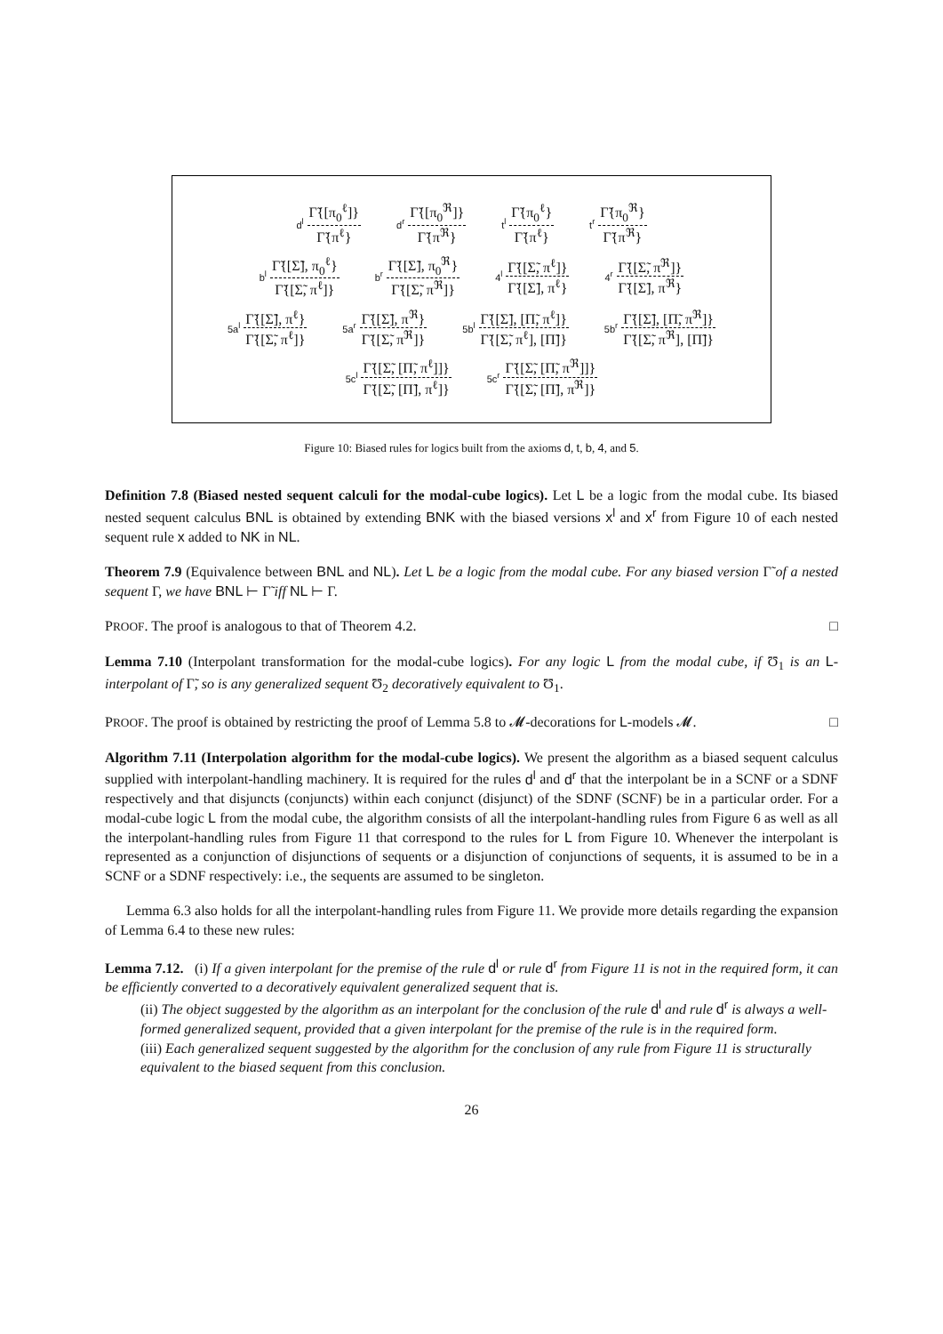d<sup>l</sup> Γ̃{[π<sub>0</sub><sup>ℓ</sup>]} Γ̃{π<sup>ℓ</sup>} d<sup>r</sup> Γ̃{[π<sub>0</sub><sup>ℜ</sup>]} Γ̃{π<sup>ℜ</sup>} t<sup>l</sup> Γ̃{π<sub>0</sub><sup>ℓ</sup>} Γ̃{π<sup>ℓ</sup>} t<sup>r</sup> Γ̃{π<sub>0</sub><sup>ℜ</sup>} Γ̃{π<sup>ℜ</sup>}
b<sup>l</sup> Γ̃{[Σ̃], π<sub>0</sub><sup>ℓ</sup>} Γ̃{[Σ̃, π<sup>ℓ</sup>]} b<sup>r</sup> Γ̃{[Σ̃], π<sub>0</sub><sup>ℜ</sup>} Γ̃{[Σ̃, π<sup>ℜ</sup>]} 4<sup>l</sup> Γ̃{[Σ̃, π<sup>ℓ</sup>]} Γ̃{[Σ̃], π<sup>ℓ</sup>} 4<sup>r</sup> Γ̃{[Σ̃, π<sup>ℜ</sup>]} Γ̃{[Σ̃], π<sup>ℜ</sup>}
5a<sup>l</sup> Γ̃{[Σ̃], π<sup>ℓ</sup>} Γ̃{[Σ̃, π<sup>ℓ</sup>]} 5a<sup>r</sup> Γ̃{[Σ̃], π<sup>ℜ</sup>} Γ̃{[Σ̃, π<sup>ℜ</sup>]} 5b<sup>l</sup> Γ̃{[Σ̃], [Π̃, π<sup>ℓ</sup>]} Γ̃{[Σ̃, π<sup>ℓ</sup>], [Π̃]} 5b<sup>r</sup> Γ̃{[Σ̃], [Π̃, π<sup>ℜ</sup>]} Γ̃{[Σ̃, π<sup>ℜ</sup>], [Π̃]}
5c<sup>l</sup> Γ̃{[Σ̃, [Π̃, π<sup>ℓ</sup>]]} Γ̃{[Σ̃, [Π̃], π<sup>ℓ</sup>]} 5c<sup>r</sup> Γ̃{[Σ̃, [Π̃, π<sup>ℜ</sup>]]} Γ̃{[Σ̃, [Π̃], π<sup>ℜ</sup>]}
Figure 10: Biased rules for logics built from the axioms d, t, b, 4, and 5.
Definition 7.8 (Biased nested sequent calculi for the modal-cube logics). Let L be a logic from the modal cube. Its biased nested sequent calculus BNL is obtained by extending BNK with the biased versions x<sup>l</sup> and x<sup>r</sup> from Figure 10 of each nested sequent rule x added to NK in NL.
Theorem 7.9 (Equivalence between BNL and NL). Let L be a logic from the modal cube. For any biased version Γ̃ of a nested sequent Γ, we have BNL ⊢ Γ̃ iff NL ⊢ Γ.
PROOF. The proof is analogous to that of Theorem 4.2. □
Lemma 7.10 (Interpolant transformation for the modal-cube logics). For any logic L from the modal cube, if Ʊ<sub>1</sub> is an L-interpolant of Γ̃, so is any generalized sequent Ʊ<sub>2</sub> decoratively equivalent to Ʊ<sub>1</sub>.
PROOF. The proof is obtained by restricting the proof of Lemma 5.8 to 𝓜-decorations for L-models 𝓜. □
Algorithm 7.11 (Interpolation algorithm for the modal-cube logics). We present the algorithm as a biased sequent calculus supplied with interpolant-handling machinery. It is required for the rules d<sup>l</sup> and d<sup>r</sup> that the interpolant be in a SCNF or a SDNF respectively and that disjuncts (conjuncts) within each conjunct (disjunct) of the SDNF (SCNF) be in a particular order. For a modal-cube logic L from the modal cube, the algorithm consists of all the interpolant-handling rules from Figure 6 as well as all the interpolant-handling rules from Figure 11 that correspond to the rules for L from Figure 10. Whenever the interpolant is represented as a conjunction of disjunctions of sequents or a disjunction of conjunctions of sequents, it is assumed to be in a SCNF or a SDNF respectively: i.e., the sequents are assumed to be singleton.
Lemma 6.3 also holds for all the interpolant-handling rules from Figure 11. We provide more details regarding the expansion of Lemma 6.4 to these new rules:
Lemma 7.12. (i) If a given interpolant for the premise of the rule d<sup>l</sup> or rule d<sup>r</sup> from Figure 11 is not in the required form, it can be efficiently converted to a decoratively equivalent generalized sequent that is.
(ii) The object suggested by the algorithm as an interpolant for the conclusion of the rule d<sup>l</sup> and rule d<sup>r</sup> is always a well-formed generalized sequent, provided that a given interpolant for the premise of the rule is in the required form.
(iii) Each generalized sequent suggested by the algorithm for the conclusion of any rule from Figure 11 is structurally equivalent to the biased sequent from this conclusion.
26